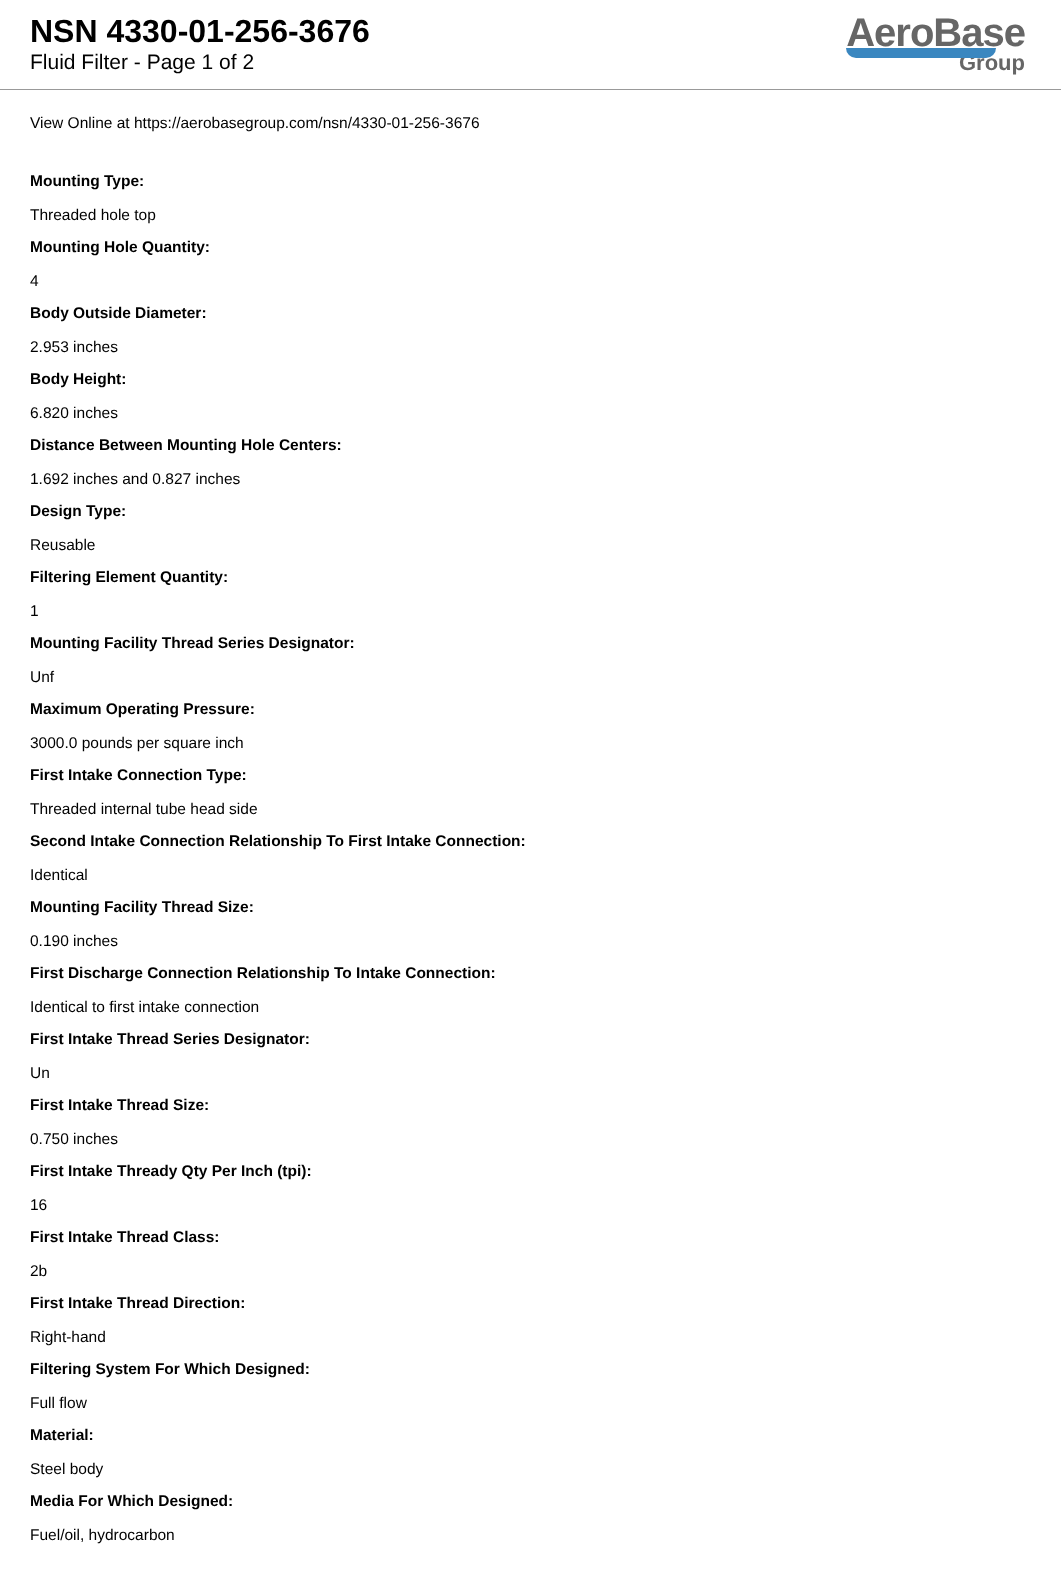NSN 4330-01-256-3676
Fluid Filter - Page 1 of 2
AeroBase
Group
View Online at https://aerobasegroup.com/nsn/4330-01-256-3676
Mounting Type:
Threaded hole top
Mounting Hole Quantity:
4
Body Outside Diameter:
2.953 inches
Body Height:
6.820 inches
Distance Between Mounting Hole Centers:
1.692 inches and 0.827 inches
Design Type:
Reusable
Filtering Element Quantity:
1
Mounting Facility Thread Series Designator:
Unf
Maximum Operating Pressure:
3000.0 pounds per square inch
First Intake Connection Type:
Threaded internal tube head side
Second Intake Connection Relationship To First Intake Connection:
Identical
Mounting Facility Thread Size:
0.190 inches
First Discharge Connection Relationship To Intake Connection:
Identical to first intake connection
First Intake Thread Series Designator:
Un
First Intake Thread Size:
0.750 inches
First Intake Thready Qty Per Inch (tpi):
16
First Intake Thread Class:
2b
First Intake Thread Direction:
Right-hand
Filtering System For Which Designed:
Full flow
Material:
Steel body
Media For Which Designed:
Fuel/oil, hydrocarbon